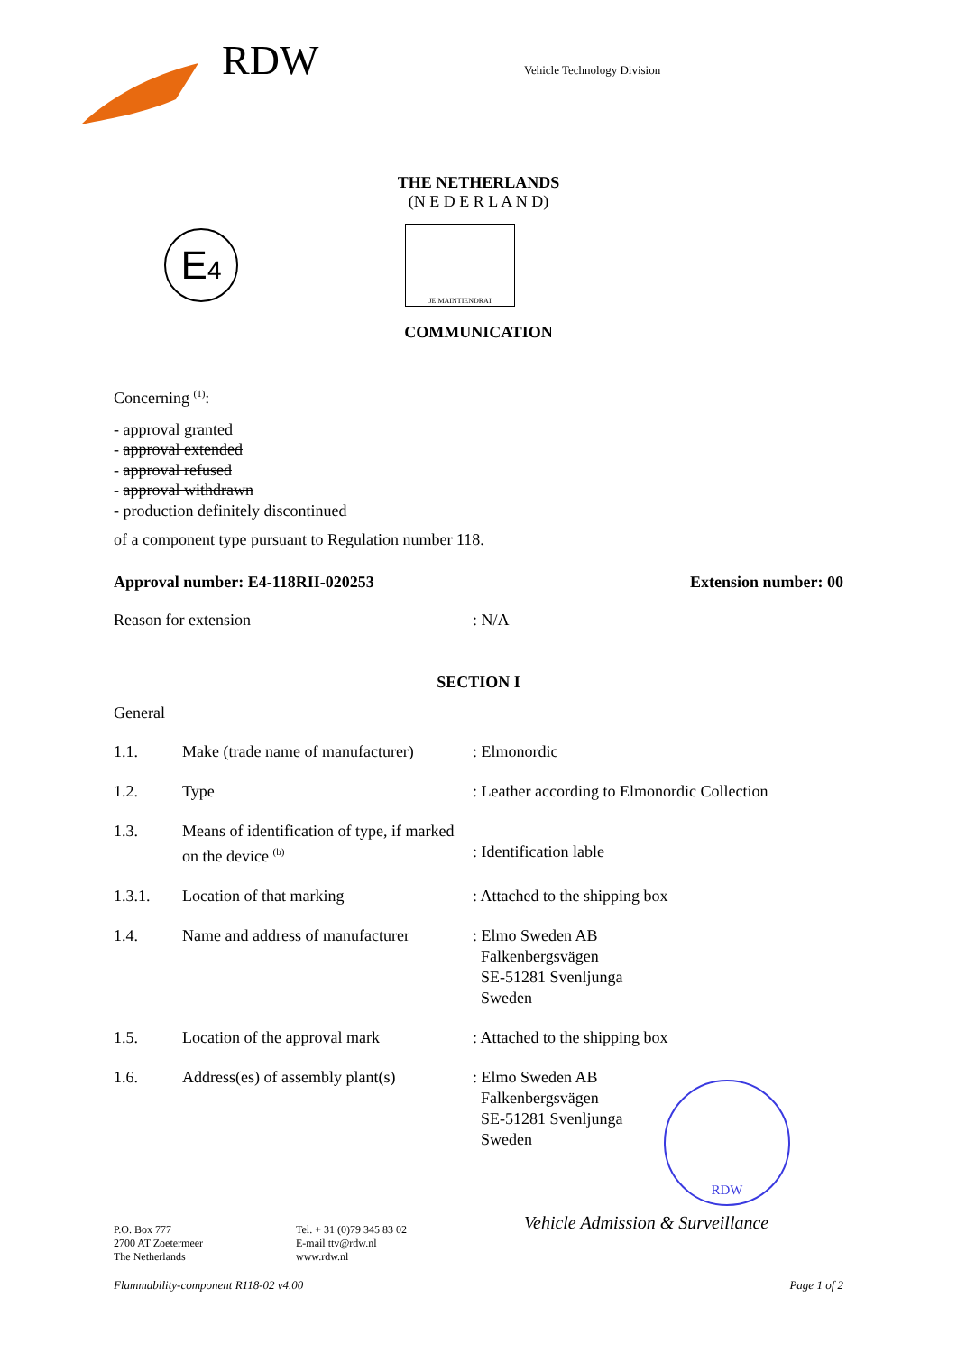RDW
Vehicle Technology Division
THE NETHERLANDS
(N E D E R L A N D)
E4
JE MAINTIENDRAI
COMMUNICATION
Concerning <sup>(1)</sup>:
- approval granted
- approval extended
- approval refused
- approval withdrawn
- production definitely discontinued
of a component type pursuant to Regulation number 118.
Approval number: E4-118RII-020253 Extension number: 00
Reason for extension: N/A
SECTION I
General
| 1.1. | Make (trade name of manufacturer) | : Elmonordic |
| 1.2. | Type | : Leather according to Elmonordic Collection |
| 1.3. | Means of identification of type, if marked on the device <sup>(b)</sup> | : Identification lable |
| 1.3.1. | Location of that marking | : Attached to the shipping box |
| 1.4. | Name and address of manufacturer | : Elmo Sweden AB Falkenbergsvägen SE-51281 Svenljunga Sweden |
| 1.5. | Location of the approval mark | : Attached to the shipping box |
| 1.6. | Address(es) of assembly plant(s) | : Elmo Sweden AB Falkenbergsvägen SE-51281 Svenljunga Sweden |
RDW
P.O. Box 777
2700 AT Zoetermeer
The Netherlands
Tel. + 31 (0)79 345 83 02
E-mail ttv@rdw.nl
www.rdw.nl
Vehicle Admission & Surveillance
Flammability-component R118-02 v4.00 Page 1 of 2